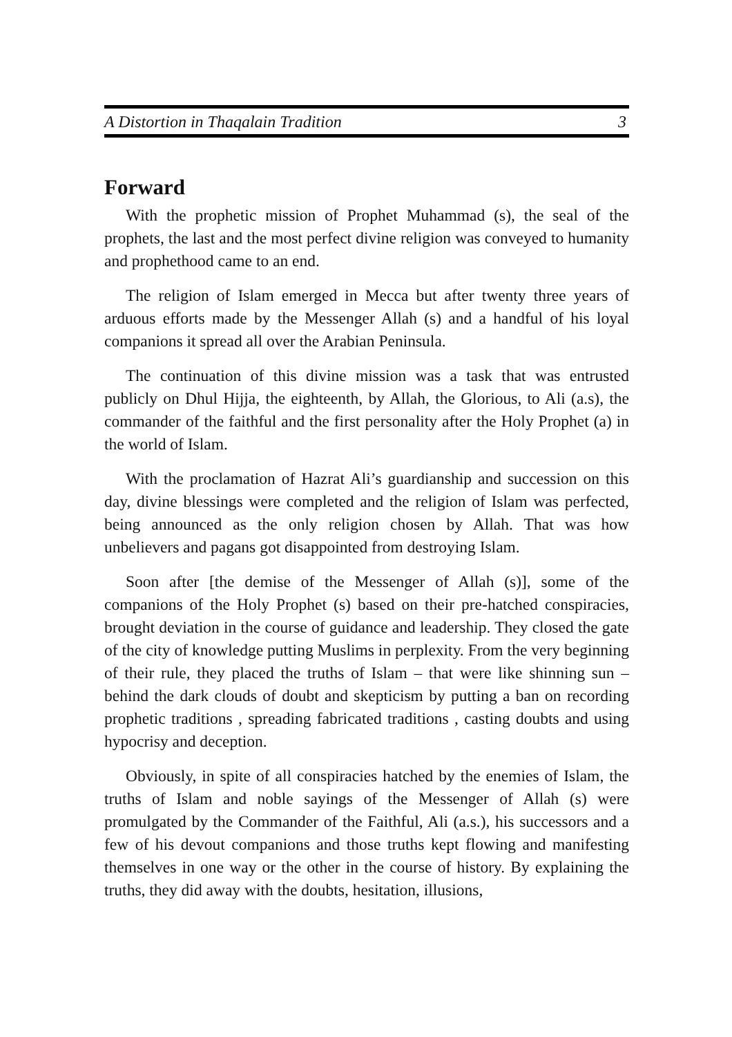A Distortion in Thaqalain Tradition 3
Forward
With the prophetic mission of Prophet Muhammad (s), the seal of the prophets, the last and the most perfect divine religion was conveyed to humanity and prophethood came to an end.
The religion of Islam emerged in Mecca but after twenty three years of arduous efforts made by the Messenger Allah (s) and a handful of his loyal companions it spread all over the Arabian Peninsula.
The continuation of this divine mission was a task that was entrusted publicly on Dhul Hijja, the eighteenth, by Allah, the Glorious, to Ali (a.s), the commander of the faithful and the first personality after the Holy Prophet (a) in the world of Islam.
With the proclamation of Hazrat Ali’s guardianship and succession on this day, divine blessings were completed and the religion of Islam was perfected, being announced as the only religion chosen by Allah. That was how unbelievers and pagans got disappointed from destroying Islam.
Soon after [the demise of the Messenger of Allah (s)], some of the companions of the Holy Prophet (s) based on their pre-hatched conspiracies, brought deviation in the course of guidance and leadership. They closed the gate of the city of knowledge putting Muslims in perplexity. From the very beginning of their rule, they placed the truths of Islam – that were like shinning sun – behind the dark clouds of doubt and skepticism by putting a ban on recording prophetic traditions , spreading fabricated traditions , casting doubts and using hypocrisy and deception.
Obviously, in spite of all conspiracies hatched by the enemies of Islam, the truths of Islam and noble sayings of the Messenger of Allah (s) were promulgated by the Commander of the Faithful, Ali (a.s.), his successors and a few of his devout companions and those truths kept flowing and manifesting themselves in one way or the other in the course of history. By explaining the truths, they did away with the doubts, hesitation, illusions,